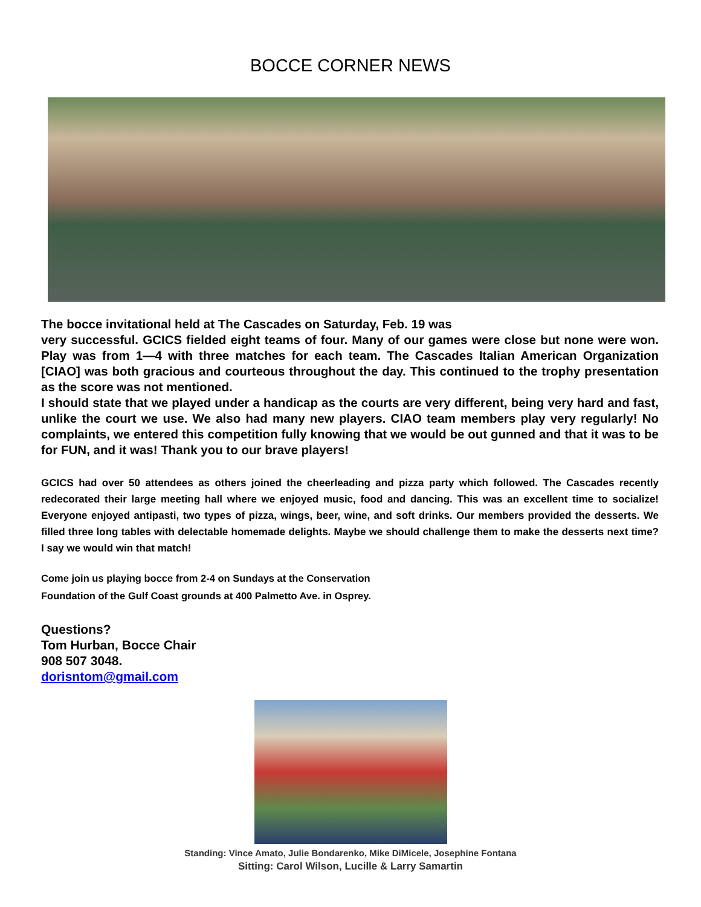BOCCE CORNER NEWS
The bocce invitational held at The Cascades on Saturday, Feb. 19 was
very successful. GCICS fielded eight teams of four. Many of our games were close but none were won. Play was from 1—4 with three matches for each team. The Cascades Italian American Organization [CIAO] was both gracious and courteous throughout the day. This continued to the trophy presentation as the score was not mentioned.
I should state that we played under a handicap as the courts are very different, being very hard and fast, unlike the court we use. We also had many new players. CIAO team members play very regularly! No complaints, we entered this competition fully knowing that we would be out gunned and that it was to be for FUN, and it was! Thank you to our brave players!
GCICS had over 50 attendees as others joined the cheerleading and pizza party which followed. The Cascades recently redecorated their large meeting hall where we enjoyed music, food and dancing. This was an excellent time to socialize! Everyone enjoyed antipasti, two types of pizza, wings, beer, wine, and soft drinks. Our members provided the desserts. We filled three long tables with delectable homemade delights. Maybe we should challenge them to make the desserts next time? I say we would win that match!
Come join us playing bocce from 2-4 on Sundays at the Conservation
Foundation of the Gulf Coast grounds at 400 Palmetto Ave. in Osprey.
Questions?
Tom Hurban, Bocce Chair
908 507 3048.
dorisntom@gmail.com
Standing: Vince Amato, Julie Bondarenko, Mike DiMicele, Josephine Fontana
Sitting: Carol Wilson, Lucille & Larry Samartin